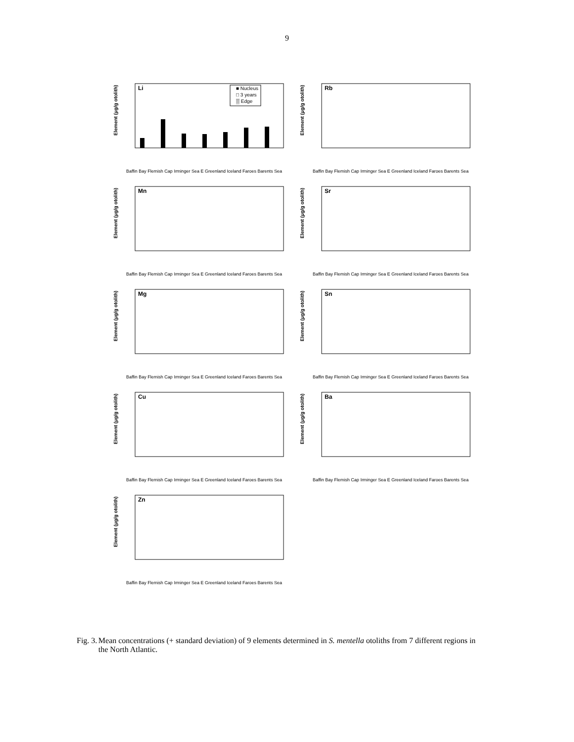9
Element (µg/g otolith)
Li
■ Nucleus
□ 3 years
▒ Edge
Baffin Bay Flemish Cap Irminger Sea E Greenland Iceland Faroes Barents Sea
Element (µg/g otolith)
Rb
Baffin Bay Flemish Cap Irminger Sea E Greenland Iceland Faroes Barents Sea
Element (µg/g otolith)
Mn
Baffin Bay Flemish Cap Irminger Sea E Greenland Iceland Faroes Barents Sea
Element (µg/g otolith)
Sr
Baffin Bay Flemish Cap Irminger Sea E Greenland Iceland Faroes Barents Sea
Element (µg/g otolith)
Mg
Baffin Bay Flemish Cap Irminger Sea E Greenland Iceland Faroes Barents Sea
Element (µg/g otolith)
Sn
Baffin Bay Flemish Cap Irminger Sea E Greenland Iceland Faroes Barents Sea
Element (µg/g otolith)
Cu
Baffin Bay Flemish Cap Irminger Sea E Greenland Iceland Faroes Barents Sea
Element (µg/g otolith)
Ba
Baffin Bay Flemish Cap Irminger Sea E Greenland Iceland Faroes Barents Sea
Element (µg/g otolith)
Zn
Baffin Bay Flemish Cap Irminger Sea E Greenland Iceland Faroes Barents Sea
Fig. 3.
Mean concentrations (+ standard deviation) of 9 elements determined in S. mentella otoliths from 7 different regions in the North Atlantic.